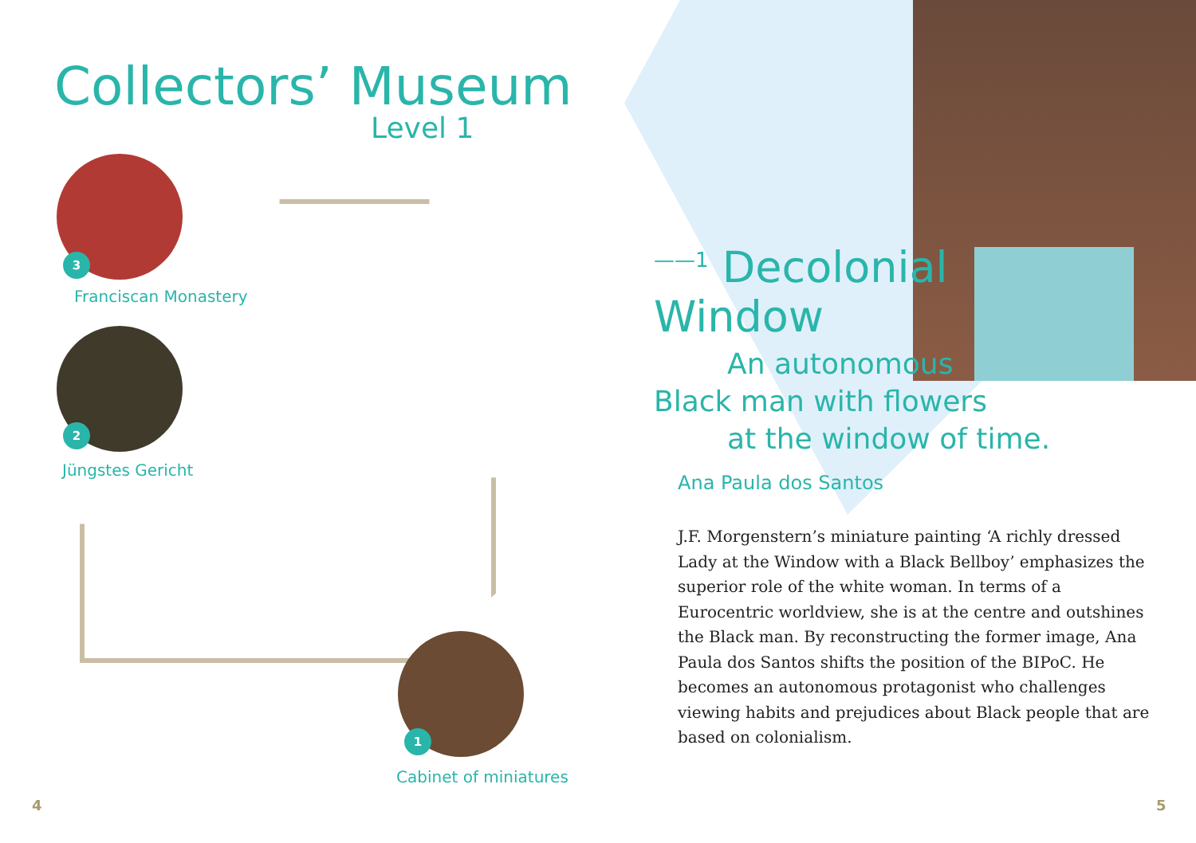Collectors’ Museum
Level 1
3
Franciscan Monastery
2
Jüngstes Gericht
1
Cabinet of miniatures
<sup>——1</sup> Decolonial
Window
An autonomous
Black man with flowers
at the window of time.
Ana Paula dos Santos
J.F. Morgenstern’s miniature painting ‘A richly dressed Lady at the Window with a Black Bellboy’ emphasizes the superior role of the white woman. In terms of a Eurocentric worldview, she is at the centre and outshines the Black man. By reconstructing the former image, Ana Paula dos Santos shifts the position of the BIPoC. He becomes an autonomous protagonist who challenges viewing habits and prejudices about Black people that are based on colonialism.
4 5